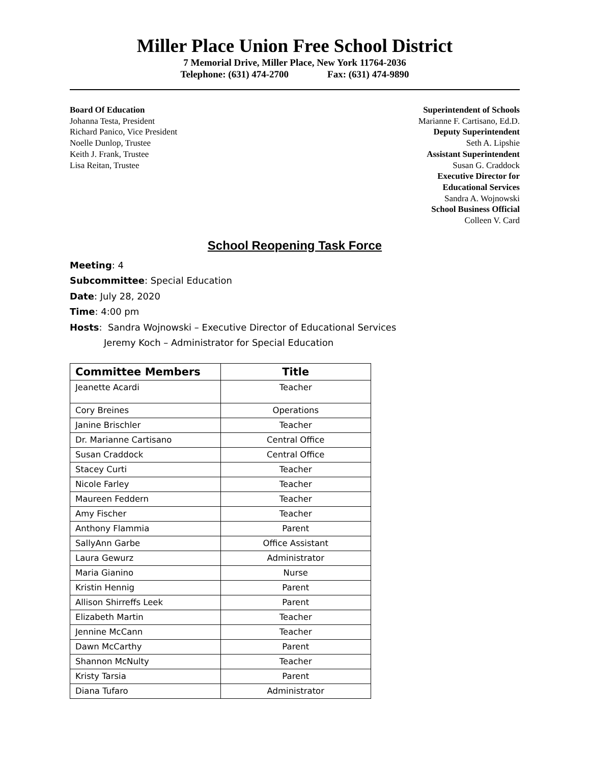Miller Place Union Free School District
7 Memorial Drive, Miller Place, New York 11764-2036
Telephone: (631) 474-2700 Fax: (631) 474-9890
Board Of Education
Johanna Testa, President
Richard Panico, Vice President
Noelle Dunlop, Trustee
Keith J. Frank, Trustee
Lisa Reitan, Trustee
Superintendent of Schools
Marianne F. Cartisano, Ed.D.
Deputy Superintendent
Seth A. Lipshie
Assistant Superintendent
Susan G. Craddock
Executive Director for
Educational Services
Sandra A. Wojnowski
School Business Official
Colleen V. Card
School Reopening Task Force
Meeting: 4
Subcommittee: Special Education
Date: July 28, 2020
Time: 4:00 pm
Hosts: Sandra Wojnowski – Executive Director of Educational Services
Jeremy Koch – Administrator for Special Education
| Committee Members | Title |
| --- | --- |
| Jeanette Acardi | Teacher |
| Cory Breines | Operations |
| Janine Brischler | Teacher |
| Dr. Marianne Cartisano | Central Office |
| Susan Craddock | Central Office |
| Stacey Curti | Teacher |
| Nicole Farley | Teacher |
| Maureen Feddern | Teacher |
| Amy Fischer | Teacher |
| Anthony Flammia | Parent |
| SallyAnn Garbe | Office Assistant |
| Laura Gewurz | Administrator |
| Maria Gianino | Nurse |
| Kristin Hennig | Parent |
| Allison Shirreffs Leek | Parent |
| Elizabeth Martin | Teacher |
| Jennine McCann | Teacher |
| Dawn McCarthy | Parent |
| Shannon McNulty | Teacher |
| Kristy Tarsia | Parent |
| Diana Tufaro | Administrator |